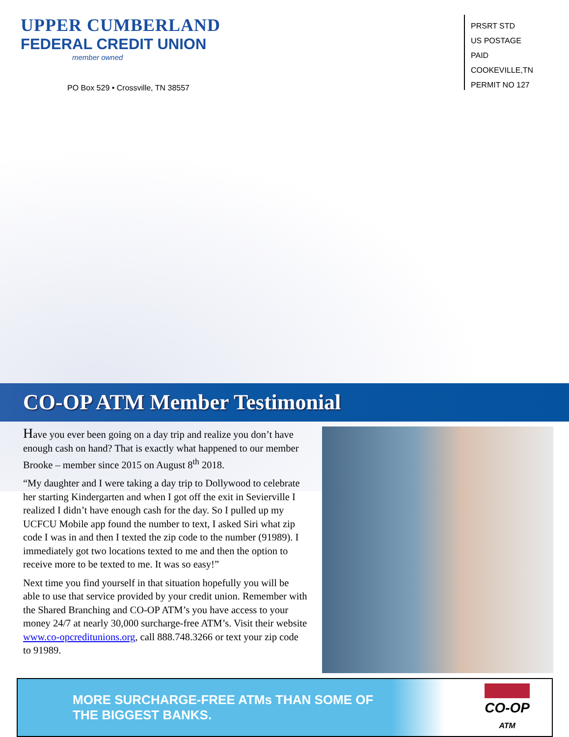UPPER CUMBERLAND
FEDERAL CREDIT UNION
member owned
PO Box 529 • Crossville, TN 38557
PRSRT STD
US POSTAGE
PAID
COOKEVILLE,TN
PERMIT NO 127
CO-OP ATM Member Testimonial
Have you ever been going on a day trip and realize you don’t have enough cash on hand? That is exactly what happened to our member Brooke – member since 2015 on August 8<sup>th</sup> 2018.
“My daughter and I were taking a day trip to Dollywood to celebrate her starting Kindergarten and when I got off the exit in Sevierville I realized I didn’t have enough cash for the day. So I pulled up my UCFCU Mobile app found the number to text, I asked Siri what zip code I was in and then I texted the zip code to the number (91989). I immediately got two locations texted to me and then the option to receive more to be texted to me. It was so easy!”
Next time you find yourself in that situation hopefully you will be able to use that service provided by your credit union. Remember with the Shared Branching and CO-OP ATM’s you have access to your money 24/7 at nearly 30,000 surcharge-free ATM’s. Visit their website www.co-opcreditunions.org, call 888.748.3266 or text your zip code to 91989.
MORE SURCHARGE-FREE ATMs THAN SOME OF THE BIGGEST BANKS.
CO-OP
ATM